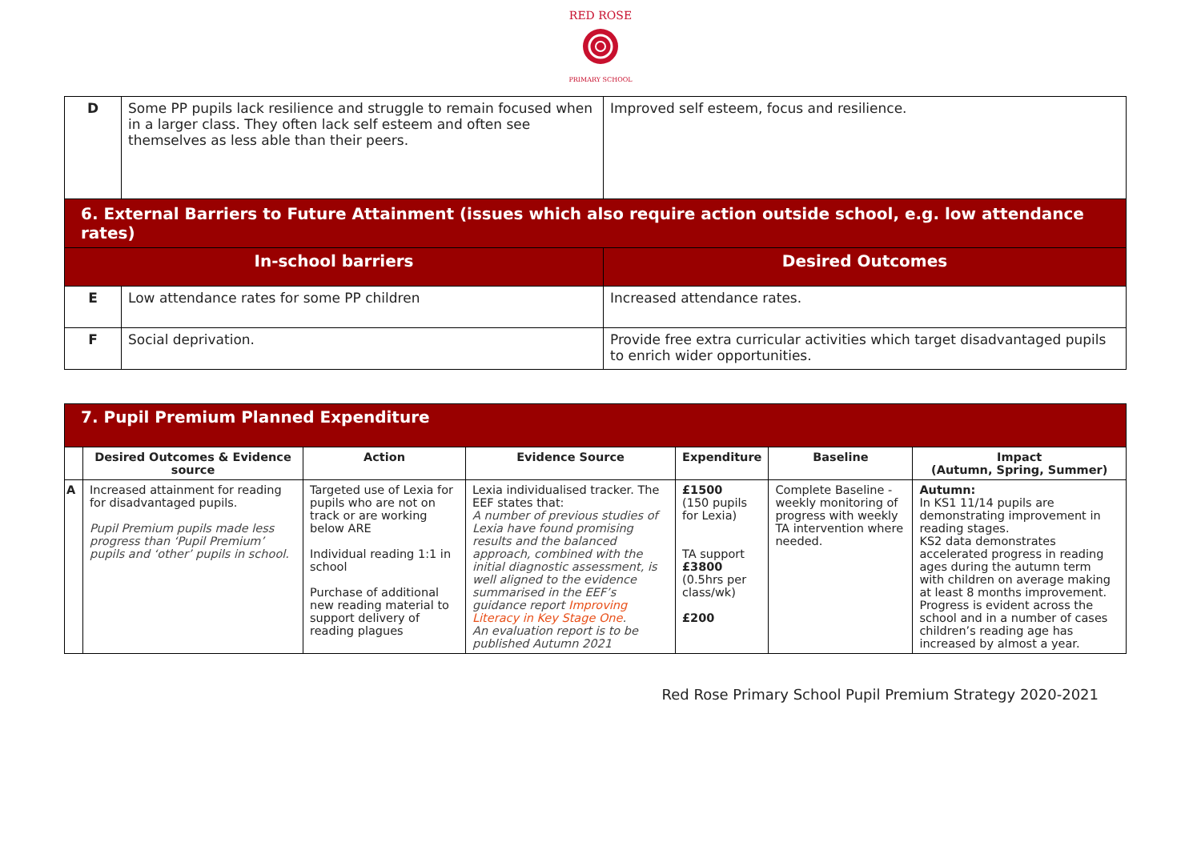RED ROSE
PRIMARY SCHOOL
| D | Some PP pupils lack resilience and struggle to remain focused when in a larger class. They often lack self esteem and often see themselves as less able than their peers. | Improved self esteem, focus and resilience. |
| 6. External Barriers to Future Attainment (issues which also require action outside school, e.g. low attendance rates) | | |
| In-school barriers | | Desired Outcomes |
| E | Low attendance rates for some PP children | Increased attendance rates. |
| F | Social deprivation. | Provide free extra curricular activities which target disadvantaged pupils to enrich wider opportunities. |
| 7. Pupil Premium Planned Expenditure | | | | | | |
| | Desired Outcomes & Evidence source | Action | Evidence Source | Expenditure | Baseline | Impact (Autumn, Spring, Summer) |
| A | Increased attainment for reading for disadvantaged pupils. Pupil Premium pupils made less progress than ‘Pupil Premium’ pupils and ‘other’ pupils in school. | Targeted use of Lexia for pupils who are not on track or are working below ARE Individual reading 1:1 in school Purchase of additional new reading material to support delivery of reading plagues | Lexia individualised tracker. The EEF states that: A number of previous studies of Lexia have found promising results and the balanced approach, combined with the initial diagnostic assessment, is well aligned to the evidence summarised in the EEF’s guidance report Improving Literacy in Key Stage One . An evaluation report is to be published Autumn 2021 | £1500 (150 pupils for Lexia) TA support £3800 (0.5hrs per class/wk) £200 | Complete Baseline - weekly monitoring of progress with weekly TA intervention where needed. | Autumn: In KS1 11/14 pupils are demonstrating improvement in reading stages. KS2 data demonstrates accelerated progress in reading ages during the autumn term with children on average making at least 8 months improvement. Progress is evident across the school and in a number of cases children’s reading age has increased by almost a year. |
Red Rose Primary School Pupil Premium Strategy 2020-2021